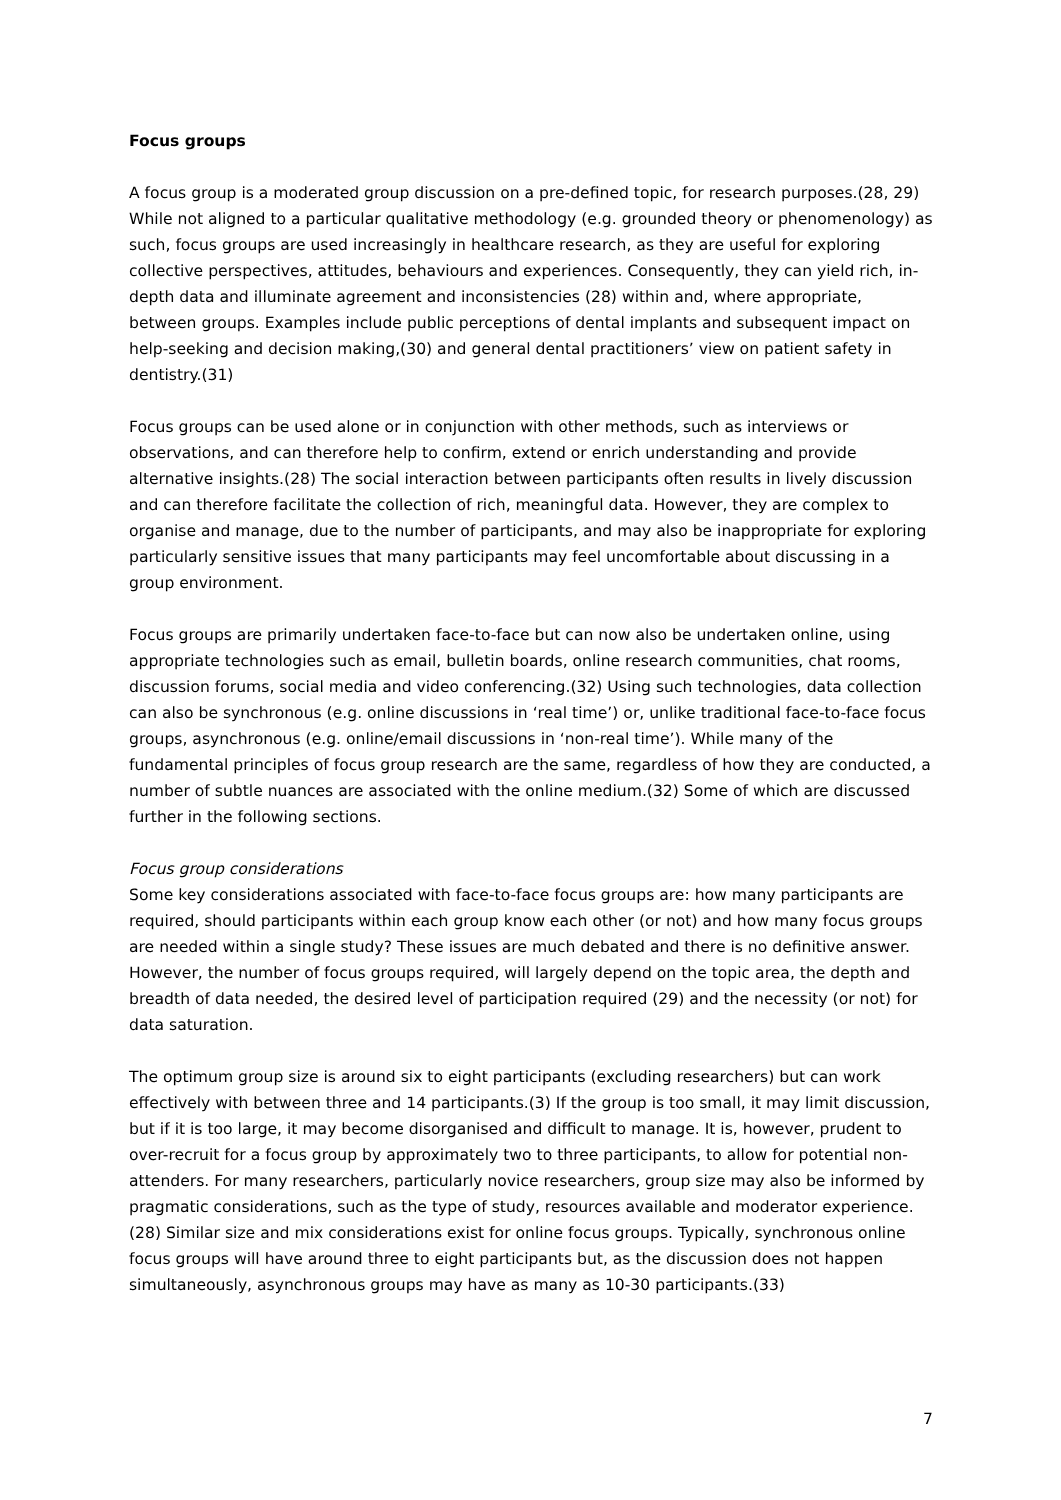Focus groups
A focus group is a moderated group discussion on a pre-defined topic, for research purposes.(28, 29) While not aligned to a particular qualitative methodology (e.g. grounded theory or phenomenology) as such, focus groups are used increasingly in healthcare research, as they are useful for exploring collective perspectives, attitudes, behaviours and experiences. Consequently, they can yield rich, in-depth data and illuminate agreement and inconsistencies (28) within and, where appropriate, between groups. Examples include public perceptions of dental implants and subsequent impact on help-seeking and decision making,(30) and general dental practitioners’ view on patient safety in dentistry.(31)
Focus groups can be used alone or in conjunction with other methods, such as interviews or observations, and can therefore help to confirm, extend or enrich understanding and provide alternative insights.(28) The social interaction between participants often results in lively discussion and can therefore facilitate the collection of rich, meaningful data. However, they are complex to organise and manage, due to the number of participants, and may also be inappropriate for exploring particularly sensitive issues that many participants may feel uncomfortable about discussing in a group environment.
Focus groups are primarily undertaken face-to-face but can now also be undertaken online, using appropriate technologies such as email, bulletin boards, online research communities, chat rooms, discussion forums, social media and video conferencing.(32) Using such technologies, data collection can also be synchronous (e.g. online discussions in ‘real time’) or, unlike traditional face-to-face focus groups, asynchronous (e.g. online/email discussions in ‘non-real time’). While many of the fundamental principles of focus group research are the same, regardless of how they are conducted, a number of subtle nuances are associated with the online medium.(32) Some of which are discussed further in the following sections.
Focus group considerations
Some key considerations associated with face-to-face focus groups are: how many participants are required, should participants within each group know each other (or not) and how many focus groups are needed within a single study? These issues are much debated and there is no definitive answer. However, the number of focus groups required, will largely depend on the topic area, the depth and breadth of data needed, the desired level of participation required (29) and the necessity (or not) for data saturation.
The optimum group size is around six to eight participants (excluding researchers) but can work effectively with between three and 14 participants.(3) If the group is too small, it may limit discussion, but if it is too large, it may become disorganised and difficult to manage. It is, however, prudent to over-recruit for a focus group by approximately two to three participants, to allow for potential non-attenders. For many researchers, particularly novice researchers, group size may also be informed by pragmatic considerations, such as the type of study, resources available and moderator experience.(28) Similar size and mix considerations exist for online focus groups. Typically, synchronous online focus groups will have around three to eight participants but, as the discussion does not happen simultaneously, asynchronous groups may have as many as 10-30 participants.(33)
7